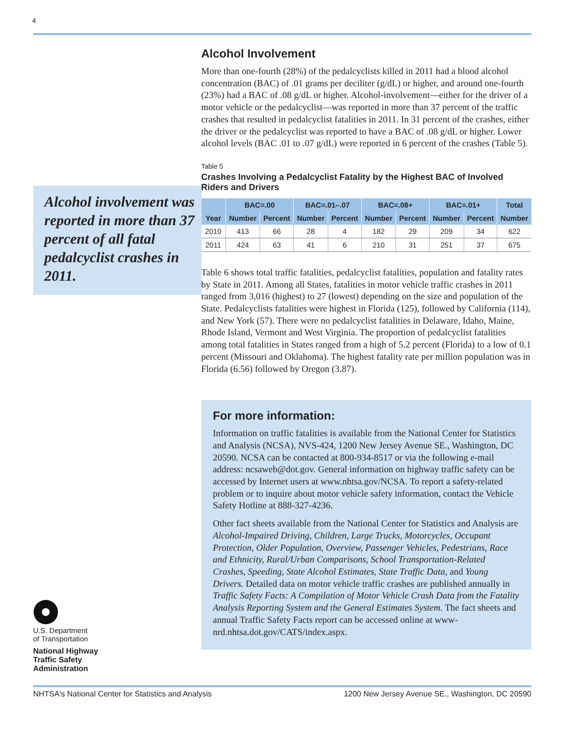4
Alcohol involvement was reported in more than 37 percent of all fatal pedalcyclist crashes in 2011.
Alcohol Involvement
More than one-fourth (28%) of the pedalcyclists killed in 2011 had a blood alcohol concentration (BAC) of .01 grams per deciliter (g/dL) or higher, and around one-fourth (23%) had a BAC of .08 g/dL or higher. Alcohol-involvement—either for the driver of a motor vehicle or the pedalcyclist—was reported in more than 37 percent of the traffic crashes that resulted in pedalcyclist fatalities in 2011. In 31 percent of the crashes, either the driver or the pedalcyclist was reported to have a BAC of .08 g/dL or higher. Lower alcohol levels (BAC .01 to .07 g/dL) were reported in 6 percent of the crashes (Table 5).
Table 5
Crashes Involving a Pedalcyclist Fatality by the Highest BAC of Involved Riders and Drivers
| | BAC=.00 | | BAC=.01–.07 | | BAC=.08+ | | BAC=.01+ | | Total |
| --- | --- | --- | --- | --- | --- | --- | --- | --- | --- |
| Year | Number | Percent | Number | Percent | Number | Percent | Number | Percent | Number |
| 2010 | 413 | 66 | 28 | 4 | 182 | 29 | 209 | 34 | 622 |
| 2011 | 424 | 63 | 41 | 6 | 210 | 31 | 251 | 37 | 675 |
Table 6 shows total traffic fatalities, pedalcyclist fatalities, population and fatality rates by State in 2011. Among all States, fatalities in motor vehicle traffic crashes in 2011 ranged from 3,016 (highest) to 27 (lowest) depending on the size and population of the State. Pedalcyclists fatalities were highest in Florida (125), followed by California (114), and New York (57). There were no pedalcyclist fatalities in Delaware, Idaho, Maine, Rhode Island, Vermont and West Virginia. The proportion of pedalcyclist fatalities among total fatalities in States ranged from a high of 5.2 percent (Florida) to a low of 0.1 percent (Missouri and Oklahoma). The highest fatality rate per million population was in Florida (6.56) followed by Oregon (3.87).
For more information:
Information on traffic fatalities is available from the National Center for Statistics and Analysis (NCSA), NVS-424, 1200 New Jersey Avenue SE., Washington, DC 20590. NCSA can be contacted at 800-934-8517 or via the following e-mail address: ncsaweb@dot.gov. General information on highway traffic safety can be accessed by Internet users at www.nhtsa.gov/NCSA. To report a safety-related problem or to inquire about motor vehicle safety information, contact the Vehicle Safety Hotline at 888-327-4236.
Other fact sheets available from the National Center for Statistics and Analysis are Alcohol-Impaired Driving, Children, Large Trucks, Motorcycles, Occupant Protection, Older Population, Overview, Passenger Vehicles, Pedestrians, Race and Ethnicity, Rural/Urban Comparisons, School Transportation-Related Crashes, Speeding, State Alcohol Estimates, State Traffic Data, and Young Drivers. Detailed data on motor vehicle traffic crashes are published annually in Traffic Safety Facts: A Compilation of Motor Vehicle Crash Data from the Fatality Analysis Reporting System and the General Estimates System. The fact sheets and annual Traffic Safety Facts report can be accessed online at www-nrd.nhtsa.dot.gov/CATS/index.aspx.
U.S. Department
of Transportation
National Highway
Traffic Safety
Administration
NHTSA's National Center for Statistics and Analysis 1200 New Jersey Avenue SE., Washington, DC 20590